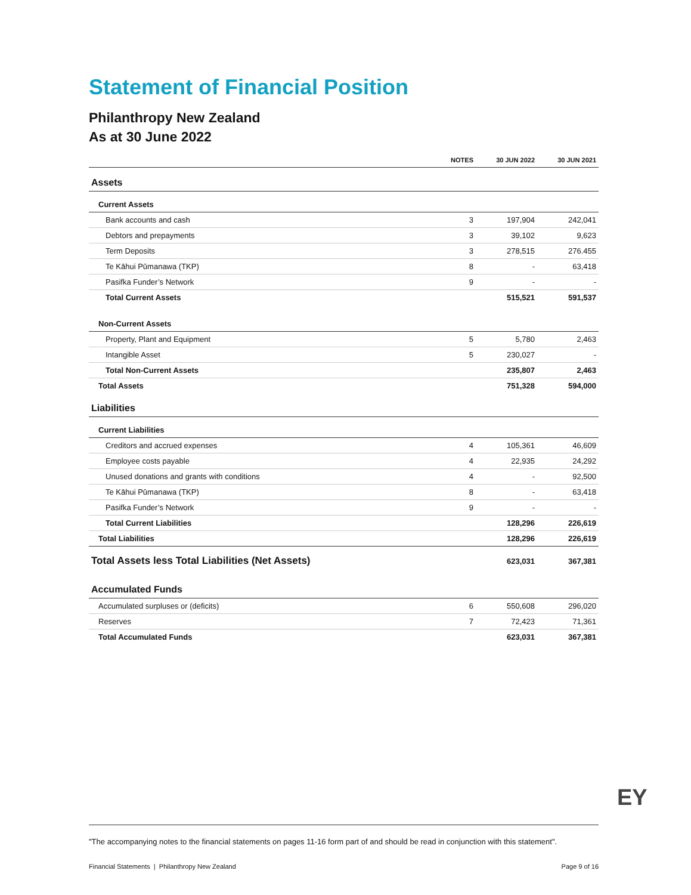Statement of Financial Position
Philanthropy New Zealand
As at 30 June 2022
| | NOTES | 30 JUN 2022 | 30 JUN 2021 |
| --- | --- | --- | --- |
| Assets | | | |
| Current Assets | | | |
| Bank accounts and cash | 3 | 197,904 | 242,041 |
| Debtors and prepayments | 3 | 39,102 | 9,623 |
| Term Deposits | 3 | 278,515 | 276.455 |
| Te Kāhui Pūmanawa (TKP) | 8 | - | 63,418 |
| Pasifka Funder’s Network | 9 | - | - |
| Total Current Assets | | 515,521 | 591,537 |
| Non-Current Assets | | | |
| Property, Plant and Equipment | 5 | 5,780 | 2,463 |
| Intangible Asset | 5 | 230,027 | - |
| Total Non-Current Assets | | 235,807 | 2,463 |
| Total Assets | | 751,328 | 594,000 |
| Liabilities | | | |
| Current Liabilities | | | |
| Creditors and accrued expenses | 4 | 105,361 | 46,609 |
| Employee costs payable | 4 | 22,935 | 24,292 |
| Unused donations and grants with conditions | 4 | - | 92,500 |
| Te Kāhui Pūmanawa (TKP) | 8 | - | 63,418 |
| Pasifka Funder’s Network | 9 | - | - |
| Total Current Liabilities | | 128,296 | 226,619 |
| Total Liabilities | | 128,296 | 226,619 |
| Total Assets less Total Liabilities (Net Assets) | | 623,031 | 367,381 |
| Accumulated Funds | | | |
| Accumulated surpluses or (deficits) | 6 | 550,608 | 296,020 |
| Reserves | 7 | 72,423 | 71,361 |
| Total Accumulated Funds | | 623,031 | 367,381 |
EY
"The accompanying notes to the financial statements on pages 11-16 form part of and should be read in conjunction with this statement".
Financial Statements | Philanthropy New Zealand Page 9 of 16